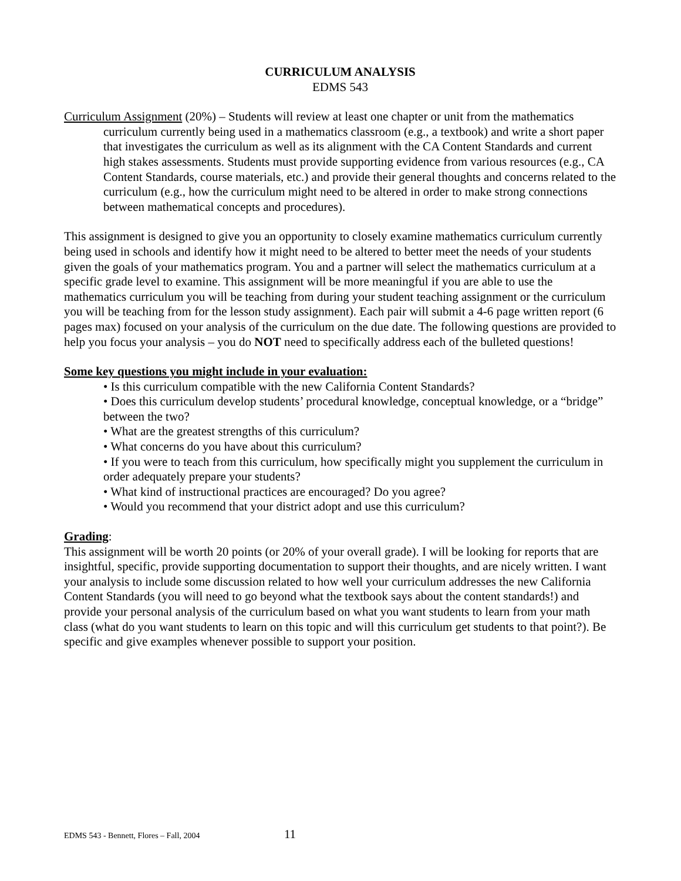CURRICULUM ANALYSIS
EDMS 543
Curriculum Assignment (20%) – Students will review at least one chapter or unit from the mathematics curriculum currently being used in a mathematics classroom (e.g., a textbook) and write a short paper that investigates the curriculum as well as its alignment with the CA Content Standards and current high stakes assessments. Students must provide supporting evidence from various resources (e.g., CA Content Standards, course materials, etc.) and provide their general thoughts and concerns related to the curriculum (e.g., how the curriculum might need to be altered in order to make strong connections between mathematical concepts and procedures).
This assignment is designed to give you an opportunity to closely examine mathematics curriculum currently being used in schools and identify how it might need to be altered to better meet the needs of your students given the goals of your mathematics program. You and a partner will select the mathematics curriculum at a specific grade level to examine. This assignment will be more meaningful if you are able to use the mathematics curriculum you will be teaching from during your student teaching assignment or the curriculum you will be teaching from for the lesson study assignment). Each pair will submit a 4-6 page written report (6 pages max) focused on your analysis of the curriculum on the due date. The following questions are provided to help you focus your analysis – you do NOT need to specifically address each of the bulleted questions!
Some key questions you might include in your evaluation:
• Is this curriculum compatible with the new California Content Standards?
• Does this curriculum develop students’ procedural knowledge, conceptual knowledge, or a “bridge” between the two?
• What are the greatest strengths of this curriculum?
• What concerns do you have about this curriculum?
• If you were to teach from this curriculum, how specifically might you supplement the curriculum in order adequately prepare your students?
• What kind of instructional practices are encouraged? Do you agree?
• Would you recommend that your district adopt and use this curriculum?
Grading:
This assignment will be worth 20 points (or 20% of your overall grade). I will be looking for reports that are insightful, specific, provide supporting documentation to support their thoughts, and are nicely written. I want your analysis to include some discussion related to how well your curriculum addresses the new California Content Standards (you will need to go beyond what the textbook says about the content standards!) and provide your personal analysis of the curriculum based on what you want students to learn from your math class (what do you want students to learn on this topic and will this curriculum get students to that point?). Be specific and give examples whenever possible to support your position.
EDMS 543 - Bennett, Flores – Fall, 2004 11